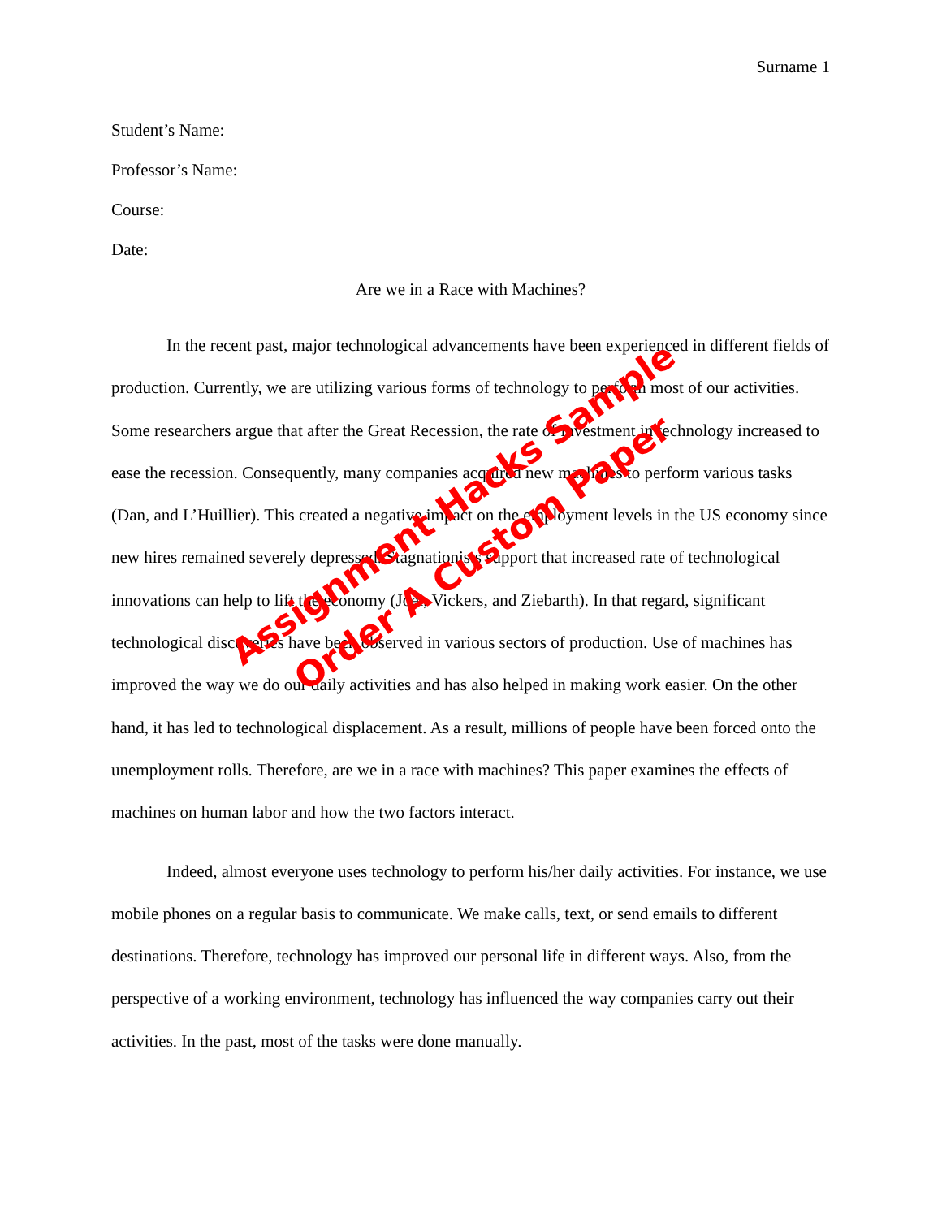Surname 1
Student’s Name:
Professor’s Name:
Course:
Date:
Are we in a Race with Machines?
In the recent past, major technological advancements have been experienced in different fields of production. Currently, we are utilizing various forms of technology to perform most of our activities. Some researchers argue that after the Great Recession, the rate of investment in technology increased to ease the recession. Consequently, many companies acquired new machines to perform various tasks (Dan, and L’Huillier). This created a negative impact on the employment levels in the US economy since new hires remained severely depressed. Stagnationists support that increased rate of technological innovations can help to lift the economy (Joel, Vickers, and Ziebarth). In that regard, significant technological discoveries have been observed in various sectors of production. Use of machines has improved the way we do our daily activities and has also helped in making work easier. On the other hand, it has led to technological displacement. As a result, millions of people have been forced onto the unemployment rolls. Therefore, are we in a race with machines? This paper examines the effects of machines on human labor and how the two factors interact.
Indeed, almost everyone uses technology to perform his/her daily activities. For instance, we use mobile phones on a regular basis to communicate. We make calls, text, or send emails to different destinations. Therefore, technology has improved our personal life in different ways. Also, from the perspective of a working environment, technology has influenced the way companies carry out their activities. In the past, most of the tasks were done manually.
Assignment Hacks Sample
Order A Custom Paper